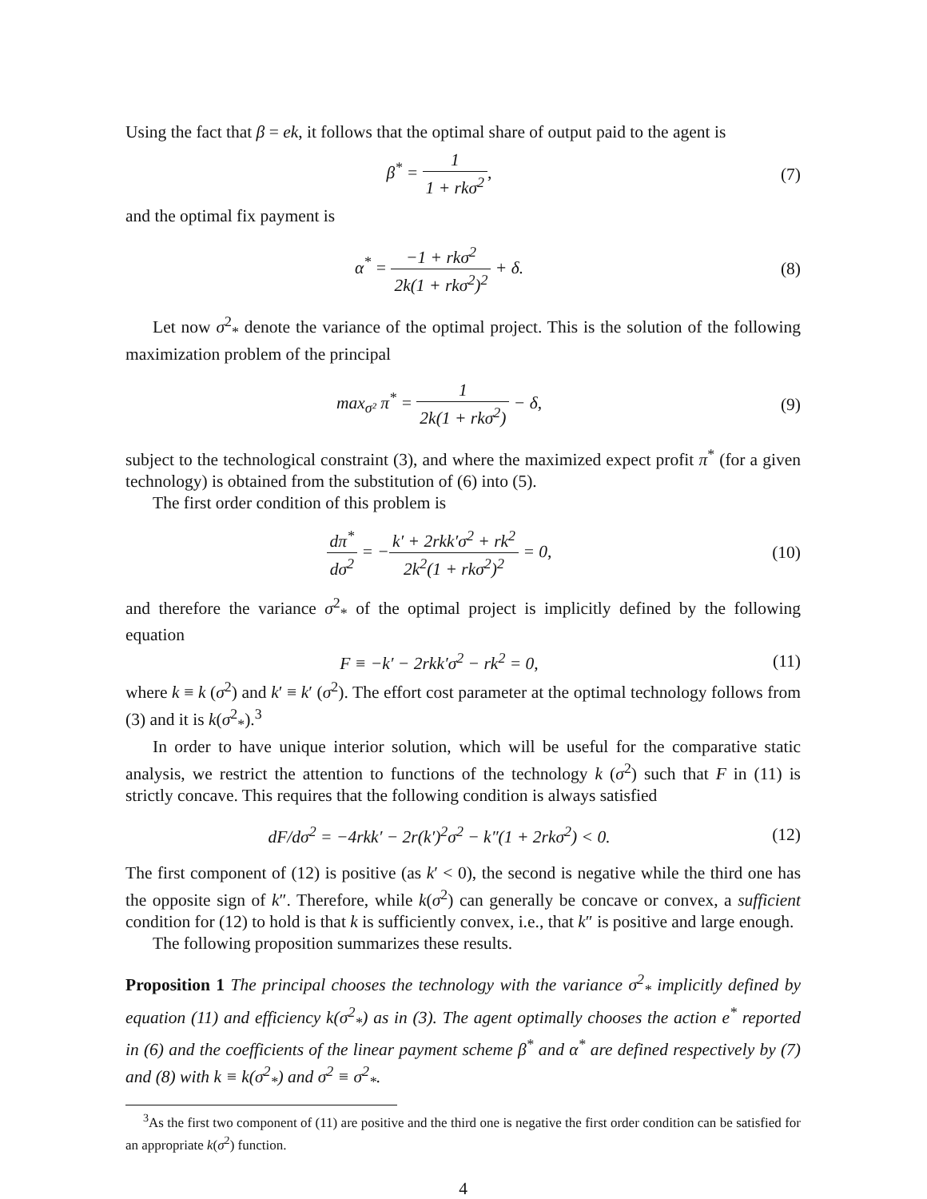Using the fact that β = ek, it follows that the optimal share of output paid to the agent is
β<sup>*</sup> = 1 1 + rkσ<sup>2</sup>, (7)
and the optimal fix payment is
α<sup>*</sup> = −1 + rkσ<sup>2</sup> 2k(1 + rkσ<sup>2</sup>)<sup>2</sup> + δ.
(8)
Let now σ<sup>2</sup><sub>*</sub> denote the variance of the optimal project. This is the solution of the following maximization problem of the principal
max<sub>σ²</sub> π<sup>*</sup> = 1 2k(1 + rkσ<sup>2</sup>) − δ, (9)
subject to the technological constraint (3), and where the maximized expect profit π<sup>*</sup> (for a given technology) is obtained from the substitution of (6) into (5).
The first order condition of this problem is
dπ<sup>*</sup> dσ<sup>2</sup> = −k′ + 2rkk′σ<sup>2</sup> + rk<sup>2</sup> 2k<sup>2</sup>(1 + rkσ<sup>2</sup>)<sup>2</sup> = 0,
(10)
and therefore the variance σ<sup>2</sup><sub>*</sub> of the optimal project is implicitly defined by the following equation
F ≡ −k′ − 2rkk′σ<sup>2</sup> − rk<sup>2</sup> = 0, (11)
where k ≡ k (σ<sup>2</sup>) and k′ ≡ k′ (σ<sup>2</sup>). The effort cost parameter at the optimal technology follows from (3) and it is k(σ<sup>2</sup><sub>*</sub>).<sup>3</sup>
In order to have unique interior solution, which will be useful for the comparative static analysis, we restrict the attention to functions of the technology k (σ<sup>2</sup>) such that F in (11) is strictly concave. This requires that the following condition is always satisfied
dF/dσ<sup>2</sup> = −4rkk′ − 2r(k′)<sup>2</sup>σ<sup>2</sup> − k″(1 + 2rkσ<sup>2</sup>) < 0.
(12)
The first component of (12) is positive (as k′ < 0), the second is negative while the third one has the opposite sign of k″. Therefore, while k(σ<sup>2</sup>) can generally be concave or convex, a sufficient condition for (12) to hold is that k is sufficiently convex, i.e., that k″ is positive and large enough.
The following proposition summarizes these results.
Proposition 1 The principal chooses the technology with the variance σ<sup>2</sup><sub>*</sub> implicitly defined by equation (11) and efficiency k(σ<sup>2</sup><sub>*</sub>) as in (3). The agent optimally chooses the action e<sup>*</sup> reported in (6) and the coefficients of the linear payment scheme β<sup>*</sup> and α<sup>*</sup> are defined respectively by (7) and (8) with k ≡ k(σ<sup>2</sup><sub>*</sub>) and σ<sup>2</sup> ≡ σ<sup>2</sup><sub>*</sub>.
<sup>3</sup> As the first two component of (11) are positive and the third one is negative the first order condition can be satisfied for an appropriate k(σ<sup>2</sup>) function.
4